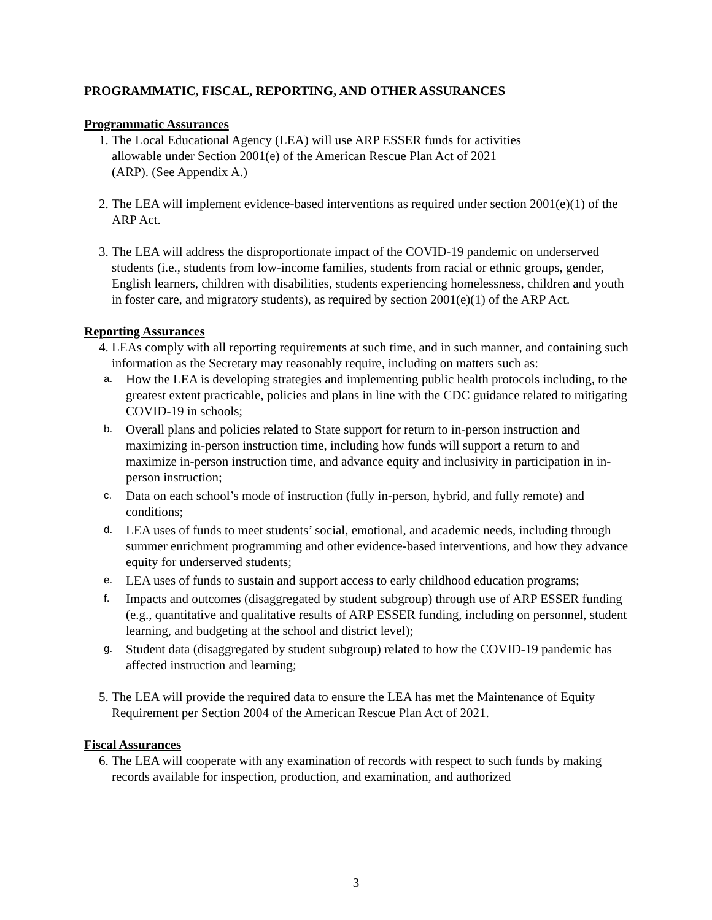PROGRAMMATIC, FISCAL, REPORTING, AND OTHER ASSURANCES
Programmatic Assurances
1. The Local Educational Agency (LEA) will use ARP ESSER funds for activities
allowable under Section 2001(e) of the American Rescue Plan Act of 2021
(ARP). (See Appendix A.)
2. The LEA will implement evidence-based interventions as required under section 2001(e)(1) of the ARP Act.
3. The LEA will address the disproportionate impact of the COVID-19 pandemic on underserved students (i.e., students from low-income families, students from racial or ethnic groups, gender, English learners, children with disabilities, students experiencing homelessness, children and youth in foster care, and migratory students), as required by section 2001(e)(1) of the ARP Act.
Reporting Assurances
4. LEAs comply with all reporting requirements at such time, and in such manner, and containing such information as the Secretary may reasonably require, including on matters such as:
a.
How the LEA is developing strategies and implementing public health protocols including, to the greatest extent practicable, policies and plans in line with the CDC guidance related to mitigating COVID-19 in schools;
b.
Overall plans and policies related to State support for return to in-person instruction and maximizing in-person instruction time, including how funds will support a return to and maximize in-person instruction time, and advance equity and inclusivity in participation in in-person instruction;
c.
Data on each school’s mode of instruction (fully in-person, hybrid, and fully remote) and conditions;
d.
LEA uses of funds to meet students’ social, emotional, and academic needs, including through summer enrichment programming and other evidence-based interventions, and how they advance equity for underserved students;
e.
LEA uses of funds to sustain and support access to early childhood education programs;
f.
Impacts and outcomes (disaggregated by student subgroup) through use of ARP ESSER funding (e.g., quantitative and qualitative results of ARP ESSER funding, including on personnel, student learning, and budgeting at the school and district level);
g.
Student data (disaggregated by student subgroup) related to how the COVID-19 pandemic has affected instruction and learning;
5. The LEA will provide the required data to ensure the LEA has met the Maintenance of Equity Requirement per Section 2004 of the American Rescue Plan Act of 2021.
Fiscal Assurances
6. The LEA will cooperate with any examination of records with respect to such funds by making records available for inspection, production, and examination, and authorized
3